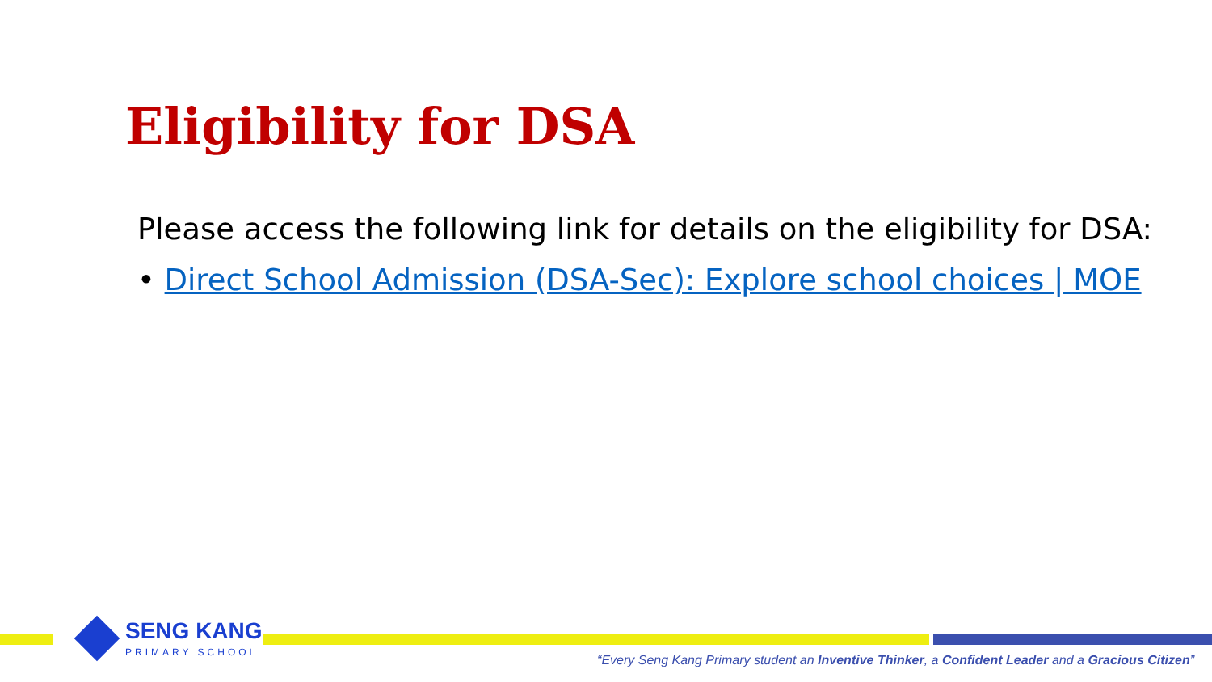Eligibility for DSA
Please access the following link for details on the eligibility for DSA:
• Direct School Admission (DSA-Sec): Explore school choices | MOE
SENG KANG
PRIMARY SCHOOL
“Every Seng Kang Primary student an Inventive Thinker, a Confident Leader and a Gracious Citizen”